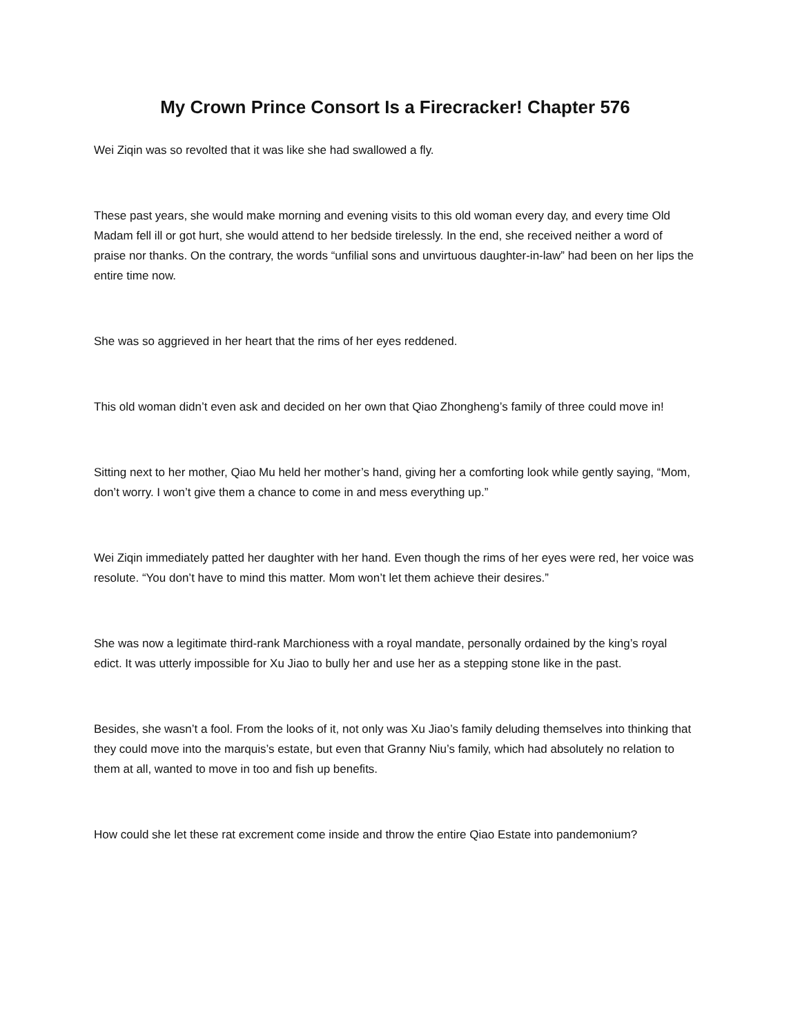My Crown Prince Consort Is a Firecracker! Chapter 576
Wei Ziqin was so revolted that it was like she had swallowed a fly.
These past years, she would make morning and evening visits to this old woman every day, and every time Old Madam fell ill or got hurt, she would attend to her bedside tirelessly. In the end, she received neither a word of praise nor thanks. On the contrary, the words “unfilial sons and unvirtuous daughter-in-law” had been on her lips the entire time now.
She was so aggrieved in her heart that the rims of her eyes reddened.
This old woman didn’t even ask and decided on her own that Qiao Zhongheng’s family of three could move in!
Sitting next to her mother, Qiao Mu held her mother’s hand, giving her a comforting look while gently saying, “Mom, don’t worry. I won’t give them a chance to come in and mess everything up.”
Wei Ziqin immediately patted her daughter with her hand. Even though the rims of her eyes were red, her voice was resolute. “You don’t have to mind this matter. Mom won’t let them achieve their desires.”
She was now a legitimate third-rank Marchioness with a royal mandate, personally ordained by the king’s royal edict. It was utterly impossible for Xu Jiao to bully her and use her as a stepping stone like in the past.
Besides, she wasn’t a fool. From the looks of it, not only was Xu Jiao’s family deluding themselves into thinking that they could move into the marquis’s estate, but even that Granny Niu’s family, which had absolutely no relation to them at all, wanted to move in too and fish up benefits.
How could she let these rat excrement come inside and throw the entire Qiao Estate into pandemonium?